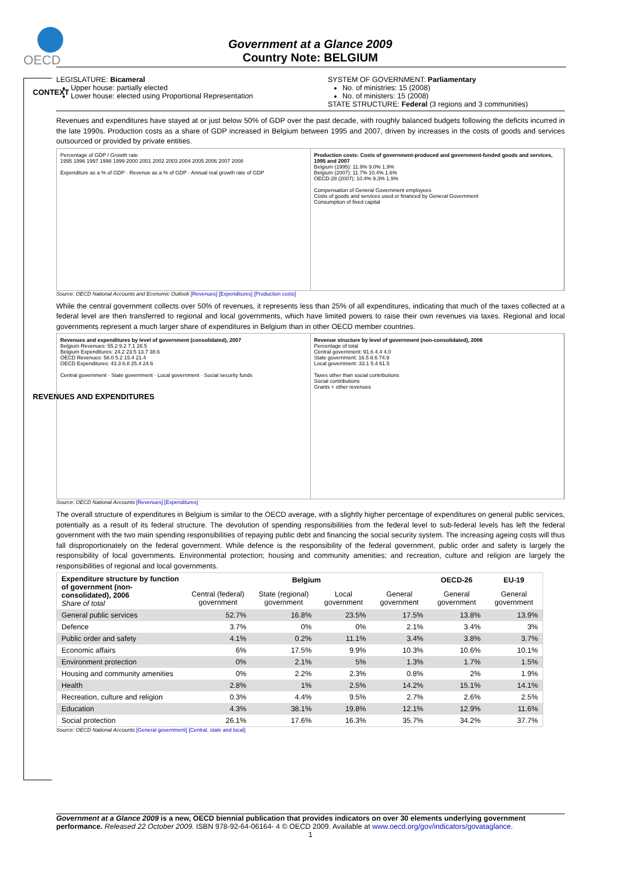OECD
Government at a Glance 2009
Country Note: BELGIUM
CONTEXT
LEGISLATURE: Bicameral
Upper house: partially elected
Lower house: elected using Proportional Representation
SYSTEM OF GOVERNMENT: Parliamentary
No. of ministries: 15 (2008)
No. of ministers: 15 (2008)
STATE STRUCTURE: Federal (3 regions and 3 communities)
REVENUES AND EXPENDITURES
Revenues and expenditures have stayed at or just below 50% of GDP over the past decade, with roughly balanced budgets following the deficits incurred in the late 1990s. Production costs as a share of GDP increased in Belgium between 1995 and 2007, driven by increases in the costs of goods and services outsourced or provided by private entities.
Percentage of GDP / Growth rate
1995 1996 1997 1998 1999 2000 2001 2002 2003 2004 2005 2006 2007 2008
Expenditure as a % of GDP · Revenue as a % of GDP · Annual real growth rate of GDP
Production costs: Costs of government-produced and government-funded goods and services, 1995 and 2007
Belgium (1995): 11.9% 9.0% 1.9%
Belgium (2007): 11.7% 10.4% 1.6%
OECD-28 (2007): 10.4% 9.3% 1.9%
Compensation of General Government employees
Costs of goods and services used or financed by General Government
Consumption of fixed capital
Source: OECD National Accounts and Economic Outlook [Revenues] [Expenditures] [Production costs]
While the central government collects over 50% of revenues, it represents less than 25% of all expenditures, indicating that much of the taxes collected at a federal level are then transferred to regional and local governments, which have limited powers to raise their own revenues via taxes. Regional and local governments represent a much larger share of expenditures in Belgium than in other OECD member countries.
Revenues and expenditures by level of government (consolidated), 2007
Belgium Revenues: 55.2 9.2 7.1 28.5
Belgium Expenditures: 24.2 23.5 13.7 38.6
OECD Revenues: 58.0 5.2 15.4 21.4
OECD Expenditures: 43.3 6.8 25.4 24.6
Central government · State government · Local government · Social security funds
Revenue structure by level of government (non-consolidated), 2006
Percentage of total
Central government: 91.6 4.4 4.0
State government: 16.5 8.6 74.9
Local government: 33.1 5.4 61.5
Taxes other than social contributions
Social contributions
Grants + other revenues
Source: OECD National Accounts [Revenues] [Expenditures]
The overall structure of expenditures in Belgium is similar to the OECD average, with a slightly higher percentage of expenditures on general public services, potentially as a result of its federal structure. The devolution of spending responsibilities from the federal level to sub-federal levels has left the federal government with the two main spending responsibilities of repaying public debt and financing the social security system. The increasing ageing costs will thus fall disproportionately on the federal government. While defence is the responsibility of the federal government, public order and safety is largely the responsibility of local governments. Environmental protection; housing and community amenities; and recreation, culture and religion are largely the responsibilities of regional and local governments.
| Expenditure structure by function of government (non-consolidated), 2006 Share of total | Belgium | | | | OECD-26 | EU-19 |
| --- | --- | --- | --- | --- | --- | --- |
| | Central (federal) government | State (regional) government | Local government | General government | General government | General government |
| General public services | 52.7% | 16.8% | 23.5% | 17.5% | 13.8% | 13.9% |
| Defence | 3.7% | 0% | 0% | 2.1% | 3.4% | 3% |
| Public order and safety | 4.1% | 0.2% | 11.1% | 3.4% | 3.8% | 3.7% |
| Economic affairs | 6% | 17.5% | 9.9% | 10.3% | 10.6% | 10.1% |
| Environment protection | 0% | 2.1% | 5% | 1.3% | 1.7% | 1.5% |
| Housing and community amenities | 0% | 2.2% | 2.3% | 0.8% | 2% | 1.9% |
| Health | 2.8% | 1% | 2.5% | 14.2% | 15.1% | 14.1% |
| Recreation, culture and religion | 0.3% | 4.4% | 9.5% | 2.7% | 2.6% | 2.5% |
| Education | 4.3% | 38.1% | 19.8% | 12.1% | 12.9% | 11.6% |
| Social protection | 26.1% | 17.6% | 16.3% | 35.7% | 34.2% | 37.7% |
Source: OECD National Accounts [General government] [Central, state and local]
Government at a Glance 2009 is a new, OECD biennial publication that provides indicators on over 30 elements underlying government performance. Released 22 October 2009. ISBN 978-92-64-06164- 4 © OECD 2009. Available at www.oecd.org/gov/indicators/govataglance.
1